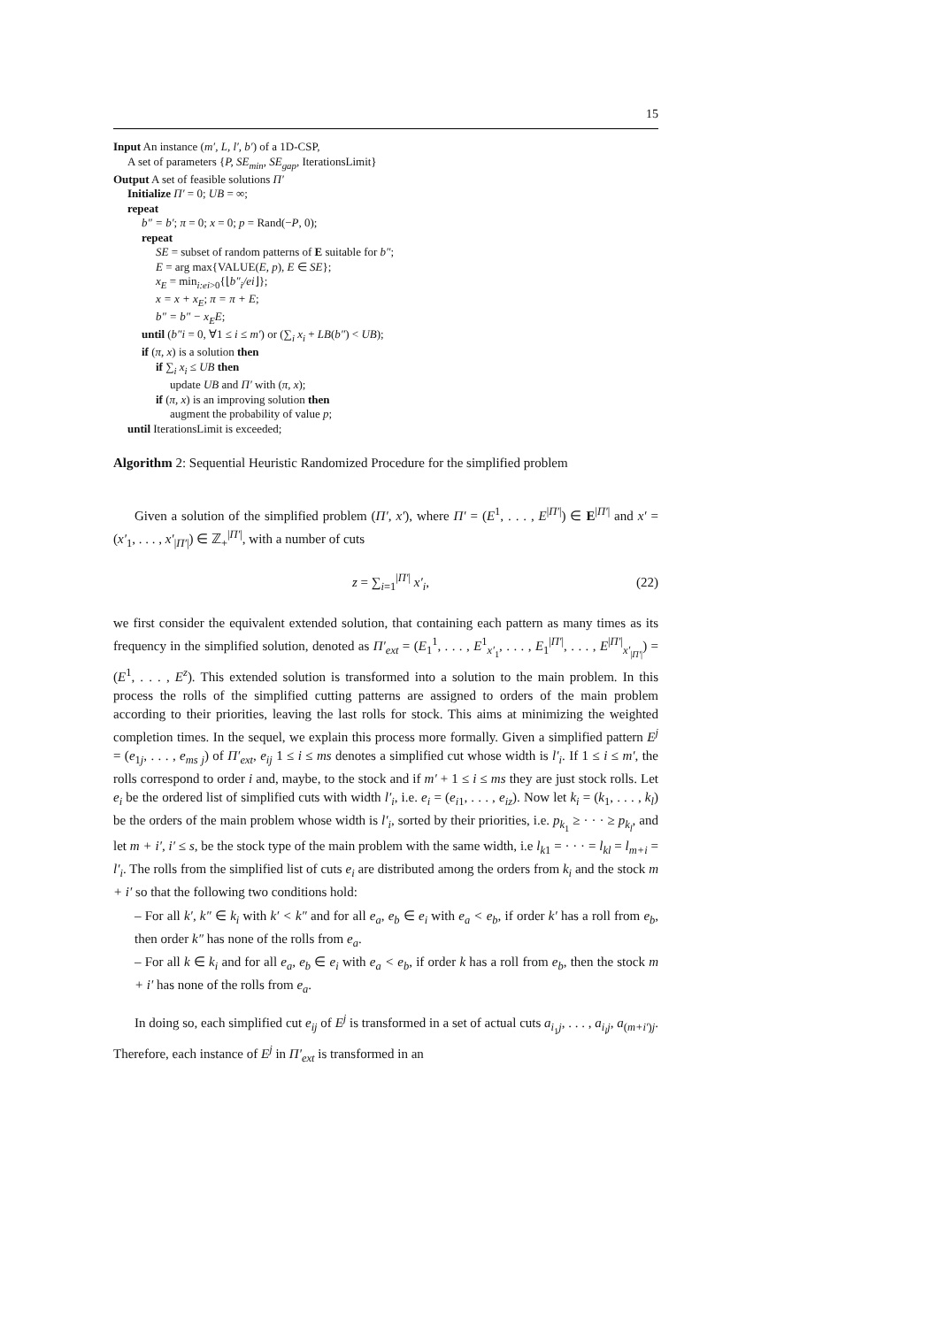15
Input An instance (m′, L, l′, b′) of a 1D-CSP,
A set of parameters {P, SE<sub>min</sub>, SE<sub>gap</sub>, IterationsLimit}
Output A set of feasible solutions Π′
Initialize Π′ = 0; UB = ∞;
repeat
b″ = b′; π = 0; x = 0; p = Rand(−P, 0);
repeat
SE = subset of random patterns of E suitable for b″;
E = arg max{VALUE(E, p), E ∈ SE};
x<sub>E</sub> = min<sub>i:ei>0</sub>{⌊b″<sub>i</sub>/ei⌋};
x = x + x<sub>E</sub>; π = π + E;
b″ = b″ − x<sub>E</sub>E;
until (b″i = 0, ∀1 ≤ i ≤ m′) or (∑<sub>i</sub> x<sub>i</sub> + LB(b″) < UB);
if (π, x) is a solution then
if ∑<sub>i</sub> x<sub>i</sub> ≤ UB then
update UB and Π′ with (π, x);
if (π, x) is an improving solution then
augment the probability of value p;
until IterationsLimit is exceeded;
Algorithm 2: Sequential Heuristic Randomized Procedure for the simplified problem
Given a solution of the simplified problem (Π′, x′), where Π′ = (E<sup>1</sup>, . . . , E<sup>|Π′|</sup>) ∈ E<sup>|Π′|</sup> and x′ = (x′<sub>1</sub>, . . . , x′<sub>|Π′|</sub>) ∈ ℤ<sub>+</sub><sup>|Π′|</sup>, with a number of cuts
z = ∑<sub>i=1</sub><sup>|Π′|</sup> x′<sub>i</sub>, (22)
we first consider the equivalent extended solution, that containing each pattern as many times as its frequency in the simplified solution, denoted as Π′<sub>ext</sub> = (E<sub>1</sub><sup>1</sup>, . . . , E<sup>1</sup><sub>x′<sub>1</sub></sub>, . . . , E<sub>1</sub><sup>|Π′|</sup>, . . . , E<sup>|Π′|</sup><sub>x′<sub>|Π′|</sub></sub>) = (E<sup>1</sup>, . . . , E<sup>z</sup>). This extended solution is transformed into a solution to the main problem. In this process the rolls of the simplified cutting patterns are assigned to orders of the main problem according to their priorities, leaving the last rolls for stock. This aims at minimizing the weighted completion times. In the sequel, we explain this process more formally. Given a simplified pattern E<sup>j</sup> = (e<sub>1j</sub>, . . . , e<sub>ms j</sub>) of Π′<sub>ext</sub>, e<sub>ij</sub> 1 ≤ i ≤ ms denotes a simplified cut whose width is l′<sub>i</sub>. If 1 ≤ i ≤ m′, the rolls correspond to order i and, maybe, to the stock and if m′ + 1 ≤ i ≤ ms they are just stock rolls. Let e<sub>i</sub> be the ordered list of simplified cuts with width l′<sub>i</sub>, i.e. e<sub>i</sub> = (e<sub>i1</sub>, . . . , e<sub>iz</sub>). Now let k<sub>i</sub> = (k<sub>1</sub>, . . . , k<sub>l</sub>) be the orders of the main problem whose width is l′<sub>i</sub>, sorted by their priorities, i.e. p<sub>k<sub>1</sub></sub> ≥ · · · ≥ p<sub>k<sub>l</sub></sub>, and let m + i′, i′ ≤ s, be the stock type of the main problem with the same width, i.e l<sub>k1</sub> = · · · = l<sub>kl</sub> = l<sub>m+i</sub> = l′<sub>i</sub>. The rolls from the simplified list of cuts e<sub>i</sub> are distributed among the orders from k<sub>i</sub> and the stock m + i′ so that the following two conditions hold:
– For all k′, k″ ∈ k<sub>i</sub> with k′ < k″ and for all e<sub>a</sub>, e<sub>b</sub> ∈ e<sub>i</sub> with e<sub>a</sub> < e<sub>b</sub>, if order k′ has a roll from e<sub>b</sub>, then order k″ has none of the rolls from e<sub>a</sub>.
– For all k ∈ k<sub>i</sub> and for all e<sub>a</sub>, e<sub>b</sub> ∈ e<sub>i</sub> with e<sub>a</sub> < e<sub>b</sub>, if order k has a roll from e<sub>b</sub>, then the stock m + i′ has none of the rolls from e<sub>a</sub>.
In doing so, each simplified cut e<sub>ij</sub> of E<sup>j</sup> is transformed in a set of actual cuts a<sub>i<sub>1</sub>j</sub>, . . . , a<sub>i<sub>l</sub>j</sub>, a<sub>(m+i′)j</sub>. Therefore, each instance of E<sup>j</sup> in Π′<sub>ext</sub> is transformed in an